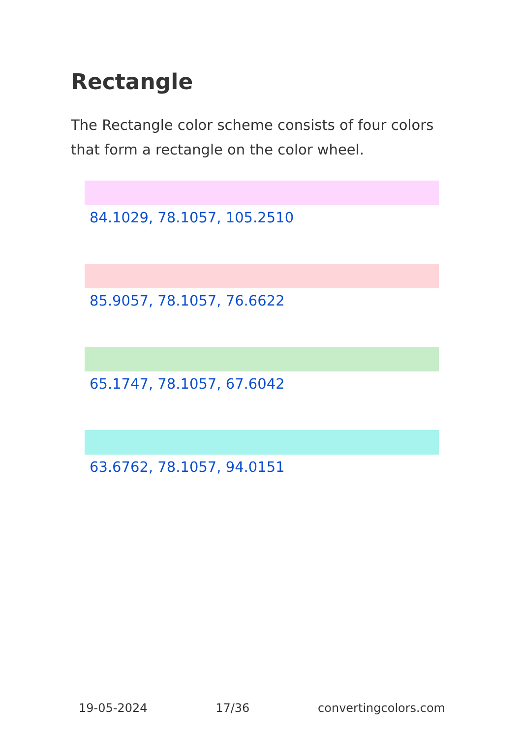Rectangle
The Rectangle color scheme consists of four colors that form a rectangle on the color wheel.
84.1029, 78.1057, 105.2510
85.9057, 78.1057, 76.6622
65.1747, 78.1057, 67.6042
63.6762, 78.1057, 94.0151
19-05-2024 17/36 convertingcolors.com